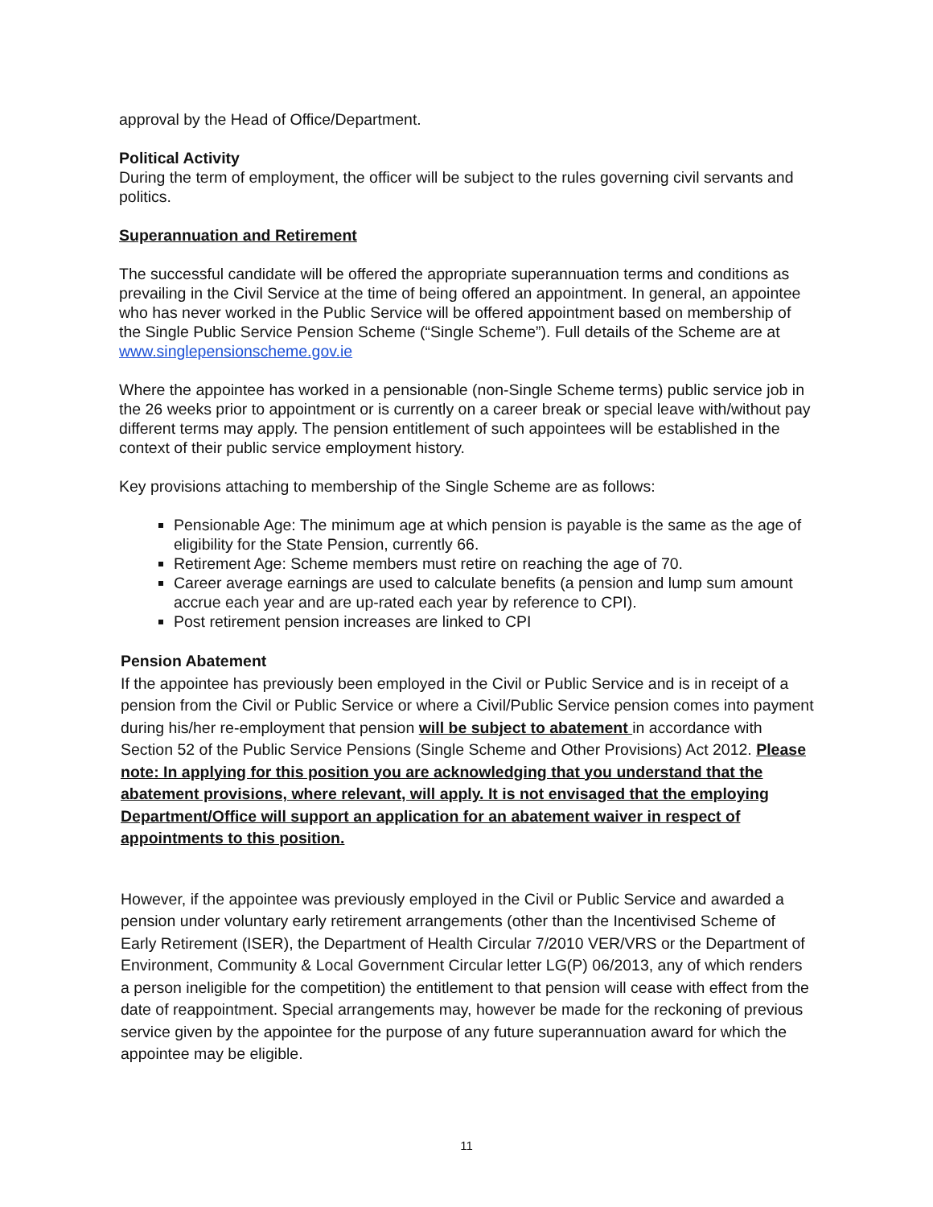approval by the Head of Office/Department.
Political Activity
During the term of employment, the officer will be subject to the rules governing civil servants and politics.
Superannuation and Retirement
The successful candidate will be offered the appropriate superannuation terms and conditions as prevailing in the Civil Service at the time of being offered an appointment. In general, an appointee who has never worked in the Public Service will be offered appointment based on membership of the Single Public Service Pension Scheme (“Single Scheme”). Full details of the Scheme are at www.singlepensionscheme.gov.ie
Where the appointee has worked in a pensionable (non-Single Scheme terms) public service job in the 26 weeks prior to appointment or is currently on a career break or special leave with/without pay different terms may apply. The pension entitlement of such appointees will be established in the context of their public service employment history.
Key provisions attaching to membership of the Single Scheme are as follows:
Pensionable Age: The minimum age at which pension is payable is the same as the age of eligibility for the State Pension, currently 66.
Retirement Age: Scheme members must retire on reaching the age of 70.
Career average earnings are used to calculate benefits (a pension and lump sum amount accrue each year and are up-rated each year by reference to CPI).
Post retirement pension increases are linked to CPI
Pension Abatement
If the appointee has previously been employed in the Civil or Public Service and is in receipt of a pension from the Civil or Public Service or where a Civil/Public Service pension comes into payment during his/her re-employment that pension will be subject to abatement in accordance with Section 52 of the Public Service Pensions (Single Scheme and Other Provisions) Act 2012. Please note: In applying for this position you are acknowledging that you understand that the abatement provisions, where relevant, will apply. It is not envisaged that the employing Department/Office will support an application for an abatement waiver in respect of appointments to this position.
However, if the appointee was previously employed in the Civil or Public Service and awarded a pension under voluntary early retirement arrangements (other than the Incentivised Scheme of Early Retirement (ISER), the Department of Health Circular 7/2010 VER/VRS or the Department of Environment, Community & Local Government Circular letter LG(P) 06/2013, any of which renders a person ineligible for the competition) the entitlement to that pension will cease with effect from the date of reappointment. Special arrangements may, however be made for the reckoning of previous service given by the appointee for the purpose of any future superannuation award for which the appointee may be eligible.
11